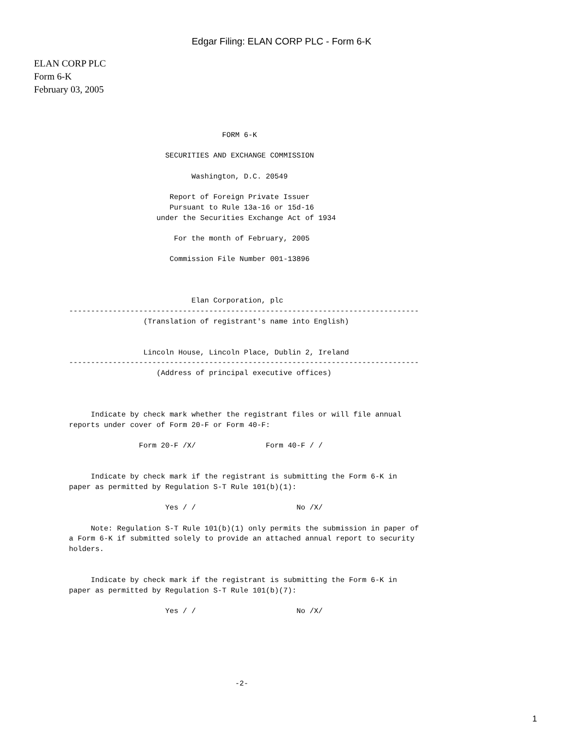Edgar Filing: ELAN CORP PLC - Form 6-K
ELAN CORP PLC
Form 6-K
February 03, 2005
                                   FORM 6-K

                      SECURITIES AND EXCHANGE COMMISSION

                            Washington, D.C. 20549

                       Report of Foreign Private Issuer
                       Pursuant to Rule 13a-16 or 15d-16
                    under the Securities Exchange Act of 1934

                        For the month of February, 2005

                       Commission File Number 001-13896



                            Elan Corporation, plc
--------------------------------------------------------------------------------
                 (Translation of registrant's name into English)


                 Lincoln House, Lincoln Place, Dublin 2, Ireland
--------------------------------------------------------------------------------
                    (Address of principal executive offices)



     Indicate by check mark whether the registrant files or will file annual
reports under cover of Form 20-F or Form 40-F:

                Form 20-F /X/                Form 40-F / /


     Indicate by check mark if the registrant is submitting the Form 6-K in
paper as permitted by Regulation S-T Rule 101(b)(1):

                      Yes / /                       No /X/

     Note: Regulation S-T Rule 101(b)(1) only permits the submission in paper of
a Form 6-K if submitted solely to provide an attached annual report to security
holders.


     Indicate by check mark if the registrant is submitting the Form 6-K in
paper as permitted by Regulation S-T Rule 101(b)(7):

                      Yes / /                       No /X/






                                      -2-
1